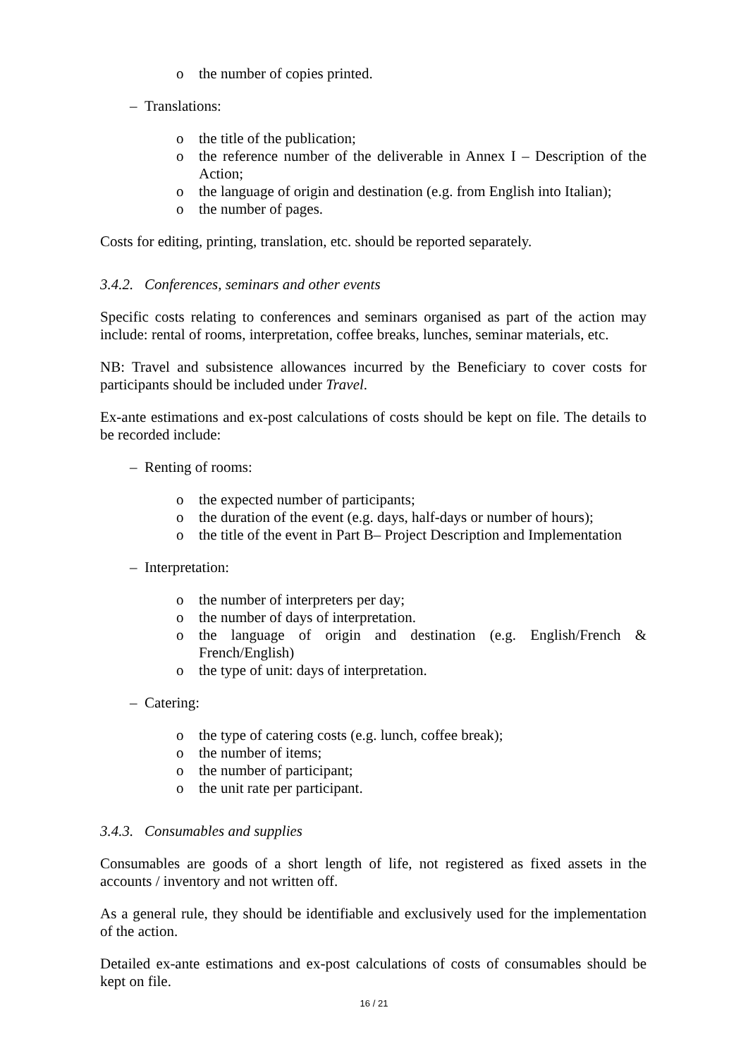o the number of copies printed.
– Translations:
o the title of the publication;
o the reference number of the deliverable in Annex I – Description of the Action;
o the language of origin and destination (e.g. from English into Italian);
o the number of pages.
Costs for editing, printing, translation, etc. should be reported separately.
3.4.2. Conferences, seminars and other events
Specific costs relating to conferences and seminars organised as part of the action may include: rental of rooms, interpretation, coffee breaks, lunches, seminar materials, etc.
NB: Travel and subsistence allowances incurred by the Beneficiary to cover costs for participants should be included under Travel.
Ex-ante estimations and ex-post calculations of costs should be kept on file. The details to be recorded include:
– Renting of rooms:
o the expected number of participants;
o the duration of the event (e.g. days, half-days or number of hours);
o the title of the event in Part B– Project Description and Implementation
– Interpretation:
o the number of interpreters per day;
o the number of days of interpretation.
o the language of origin and destination (e.g. English/French & French/English)
o the type of unit: days of interpretation.
– Catering:
o the type of catering costs (e.g. lunch, coffee break);
o the number of items;
o the number of participant;
o the unit rate per participant.
3.4.3. Consumables and supplies
Consumables are goods of a short length of life, not registered as fixed assets in the accounts / inventory and not written off.
As a general rule, they should be identifiable and exclusively used for the implementation of the action.
Detailed ex-ante estimations and ex-post calculations of costs of consumables should be kept on file.
16 / 21